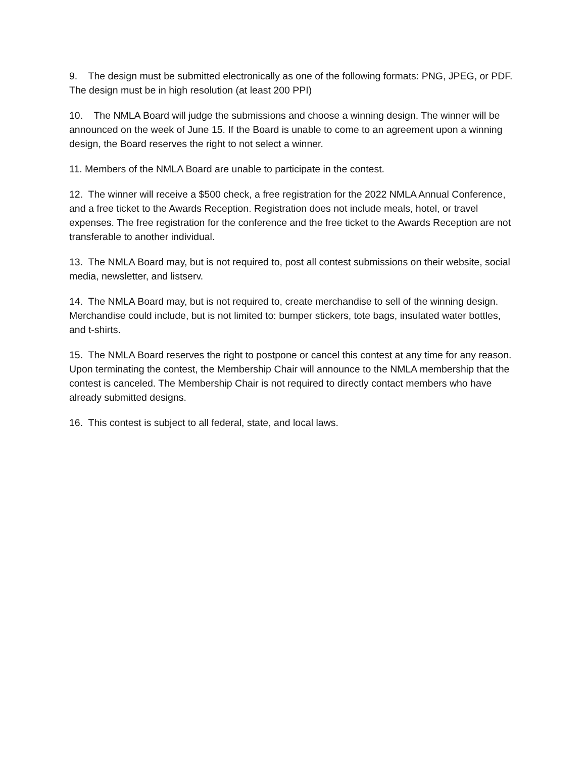9. The design must be submitted electronically as one of the following formats: PNG, JPEG, or PDF. The design must be in high resolution (at least 200 PPI)
10. The NMLA Board will judge the submissions and choose a winning design. The winner will be announced on the week of June 15. If the Board is unable to come to an agreement upon a winning design, the Board reserves the right to not select a winner.
11. Members of the NMLA Board are unable to participate in the contest.
12. The winner will receive a $500 check, a free registration for the 2022 NMLA Annual Conference, and a free ticket to the Awards Reception. Registration does not include meals, hotel, or travel expenses. The free registration for the conference and the free ticket to the Awards Reception are not transferable to another individual.
13. The NMLA Board may, but is not required to, post all contest submissions on their website, social media, newsletter, and listserv.
14. The NMLA Board may, but is not required to, create merchandise to sell of the winning design. Merchandise could include, but is not limited to: bumper stickers, tote bags, insulated water bottles, and t-shirts.
15. The NMLA Board reserves the right to postpone or cancel this contest at any time for any reason. Upon terminating the contest, the Membership Chair will announce to the NMLA membership that the contest is canceled. The Membership Chair is not required to directly contact members who have already submitted designs.
16. This contest is subject to all federal, state, and local laws.